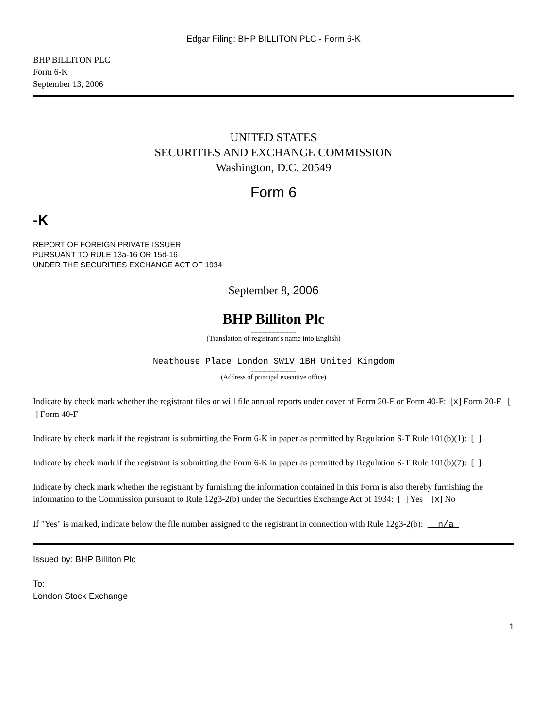Edgar Filing: BHP BILLITON PLC - Form 6-K
BHP BILLITON PLC
Form 6-K
September 13, 2006
UNITED STATES
SECURITIES AND EXCHANGE COMMISSION
Washington, D.C. 20549
Form 6
-K
REPORT OF FOREIGN PRIVATE ISSUER
PURSUANT TO RULE 13a-16 OR 15d-16
UNDER THE SECURITIES EXCHANGE ACT OF 1934
September 8, 2006
BHP Billiton Plc
-----------------------------------
(Translation of registrant's name into English)
Neathouse Place London SW1V 1BH United Kingdom
-----------------------------------
(Address of principal executive office)
Indicate by check mark whether the registrant files or will file annual reports under cover of Form 20-F or Form 40-F: [x] Form 20-F [ ] Form 40-F
Indicate by check mark if the registrant is submitting the Form 6-K in paper as permitted by Regulation S-T Rule 101(b)(1): [ ]
Indicate by check mark if the registrant is submitting the Form 6-K in paper as permitted by Regulation S-T Rule 101(b)(7): [ ]
Indicate by check mark whether the registrant by furnishing the information contained in this Form is also thereby furnishing the information to the Commission pursuant to Rule 12g3-2(b) under the Securities Exchange Act of 1934: [ ] Yes [x] No
If "Yes" is marked, indicate below the file number assigned to the registrant in connection with Rule 12g3-2(b): _n/a_
Issued by: BHP Billiton Plc
To:
London Stock Exchange
1